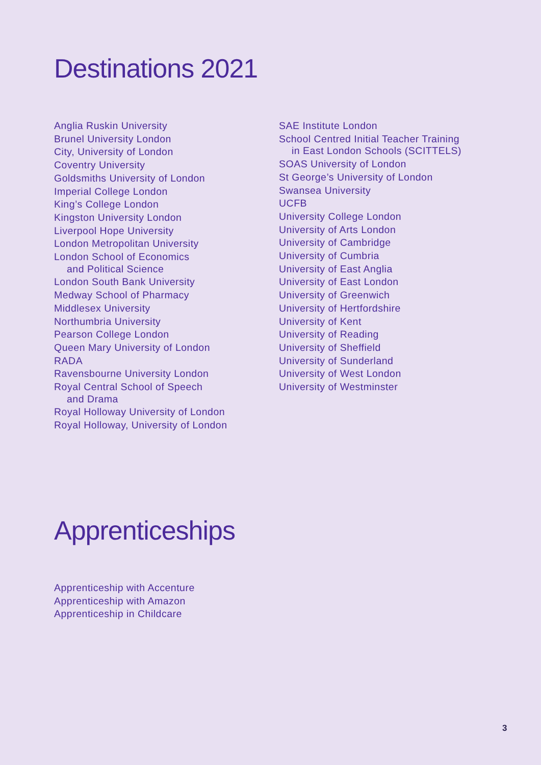Destinations 2021
Anglia Ruskin University
Brunel University London
City, University of London
Coventry University
Goldsmiths University of London
Imperial College London
King’s College London
Kingston University London
Liverpool Hope University
London Metropolitan University
London School of Economics
and Political Science
London South Bank University
Medway School of Pharmacy
Middlesex University
Northumbria University
Pearson College London
Queen Mary University of London
RADA
Ravensbourne University London
Royal Central School of Speech
and Drama
Royal Holloway University of London
Royal Holloway, University of London
SAE Institute London
School Centred Initial Teacher Training
in East London Schools (SCITTELS)
SOAS University of London
St George’s University of London
Swansea University
UCFB
University College London
University of Arts London
University of Cambridge
University of Cumbria
University of East Anglia
University of East London
University of Greenwich
University of Hertfordshire
University of Kent
University of Reading
University of Sheffield
University of Sunderland
University of West London
University of Westminster
Apprenticeships
Apprenticeship with Accenture
Apprenticeship with Amazon
Apprenticeship in Childcare
3